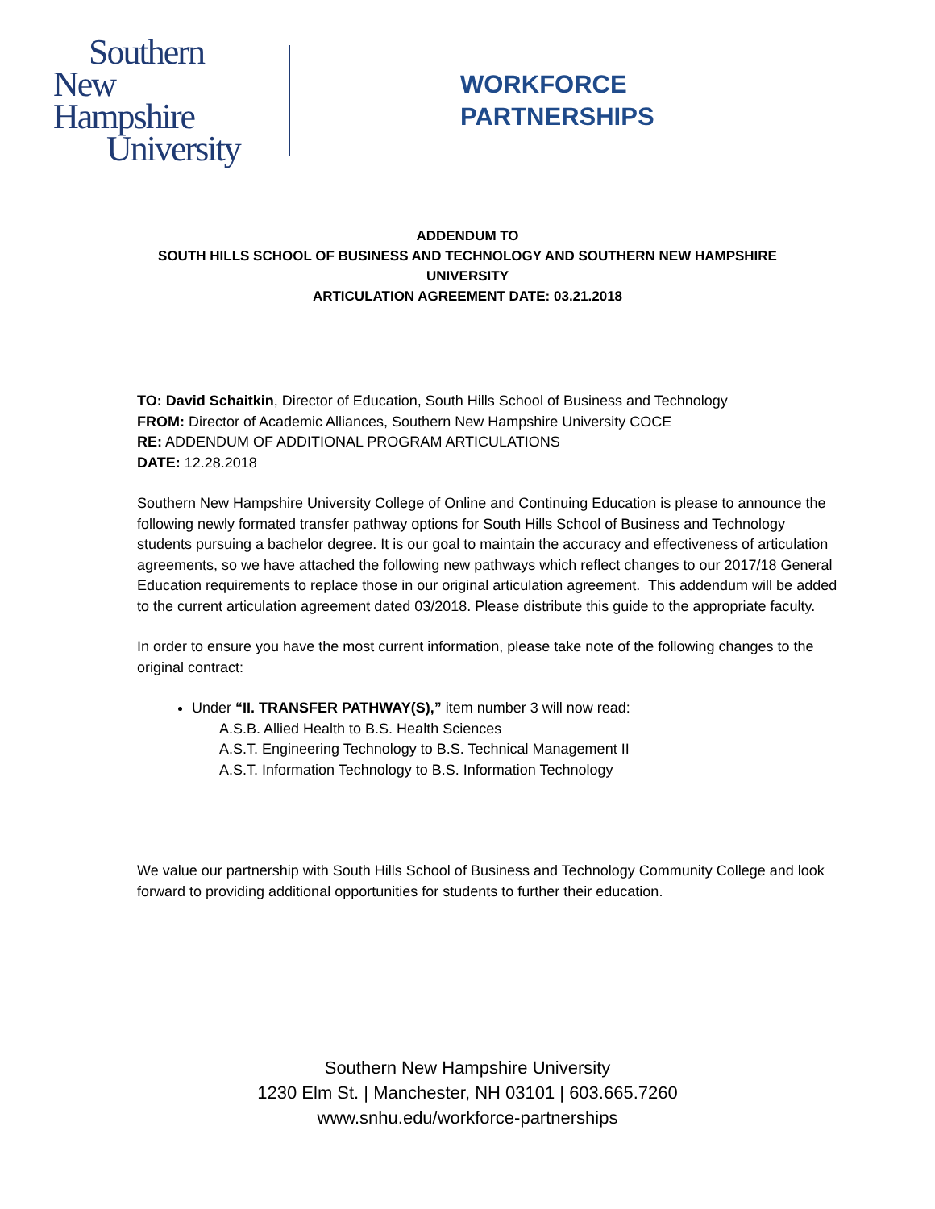Southern
New Hampshire
University
WORKFORCE
PARTNERSHIPS
ADDENDUM TO
SOUTH HILLS SCHOOL OF BUSINESS AND TECHNOLOGY AND SOUTHERN NEW HAMPSHIRE
UNIVERSITY
ARTICULATION AGREEMENT DATE: 03.21.2018
TO: David Schaitkin, Director of Education, South Hills School of Business and Technology
FROM: Director of Academic Alliances, Southern New Hampshire University COCE
RE: ADDENDUM OF ADDITIONAL PROGRAM ARTICULATIONS
DATE: 12.28.2018
Southern New Hampshire University College of Online and Continuing Education is please to announce the following newly formated transfer pathway options for South Hills School of Business and Technology students pursuing a bachelor degree. It is our goal to maintain the accuracy and effectiveness of articulation agreements, so we have attached the following new pathways which reflect changes to our 2017/18 General Education requirements to replace those in our original articulation agreement. This addendum will be added to the current articulation agreement dated 03/2018. Please distribute this guide to the appropriate faculty.
In order to ensure you have the most current information, please take note of the following changes to the original contract:
Under “II. TRANSFER PATHWAY(S),” item number 3 will now read:
A.S.B. Allied Health to B.S. Health Sciences
A.S.T. Engineering Technology to B.S. Technical Management II
A.S.T. Information Technology to B.S. Information Technology
We value our partnership with South Hills School of Business and Technology Community College and look forward to providing additional opportunities for students to further their education.
Southern New Hampshire University
1230 Elm St. | Manchester, NH 03101 | 603.665.7260
www.snhu.edu/workforce-partnerships